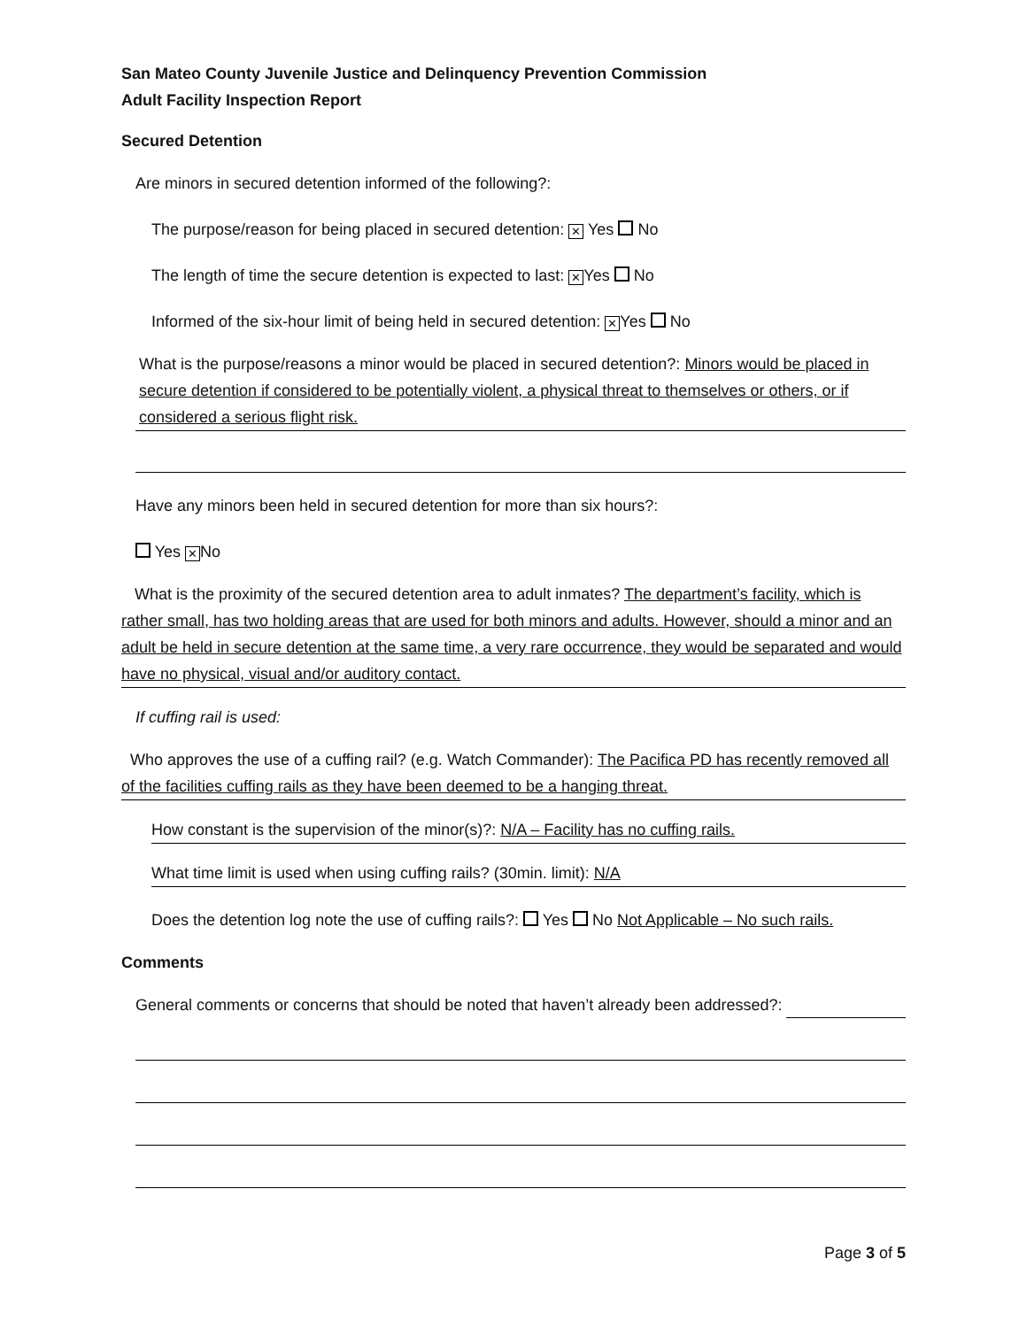San Mateo County Juvenile Justice and Delinquency Prevention Commission
Adult Facility Inspection Report
Secured Detention
Are minors in secured detention informed of the following?:
The purpose/reason for being placed in secured detention: ✕ Yes No
The length of time the secure detention is expected to last: ✕ Yes No
Informed of the six-hour limit of being held in secured detention: ✕ Yes No
What is the purpose/reasons a minor would be placed in secured detention?: Minors would be placed in secure detention if considered to be potentially violent, a physical threat to themselves or others, or if considered a serious flight risk.
Have any minors been held in secured detention for more than six hours?:
Yes ✕ No
What is the proximity of the secured detention area to adult inmates? The department’s facility, which is rather small, has two holding areas that are used for both minors and adults. However, should a minor and an adult be held in secure detention at the same time, a very rare occurrence, they would be separated and would have no physical, visual and/or auditory contact.
If cuffing rail is used:
Who approves the use of a cuffing rail? (e.g. Watch Commander): The Pacifica PD has recently removed all of the facilities cuffing rails as they have been deemed to be a hanging threat.
How constant is the supervision of the minor(s)?: N/A – Facility has no cuffing rails.
What time limit is used when using cuffing rails? (30min. limit): N/A
Does the detention log note the use of cuffing rails?: Yes No Not Applicable – No such rails.
Comments
General comments or concerns that should be noted that haven’t already been addressed?:
Page 3 of 5